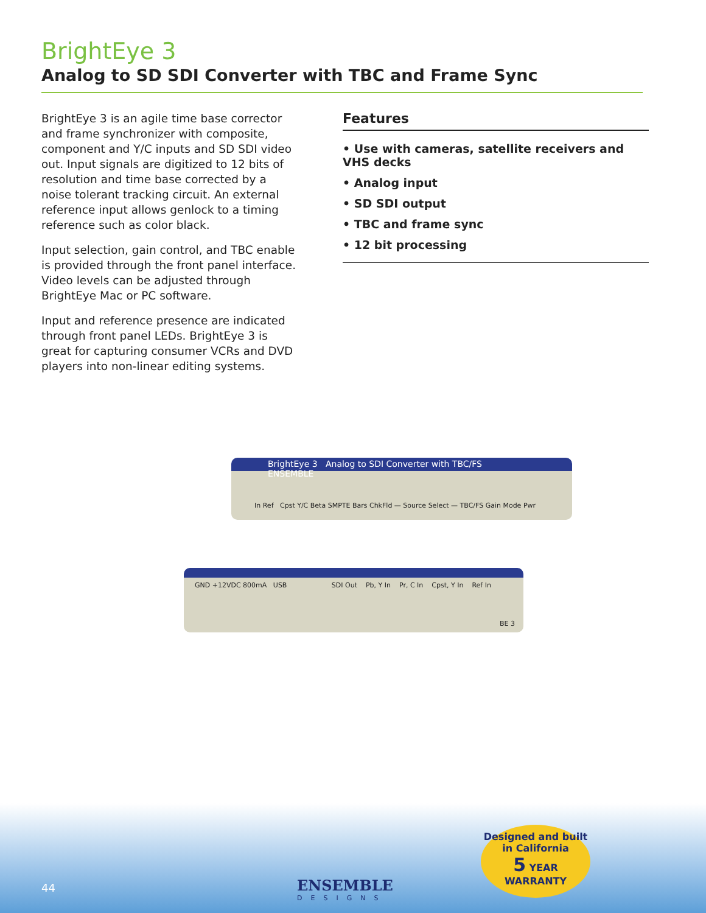BrightEye 3
Analog to SD SDI Converter with TBC and Frame Sync
BrightEye 3 is an agile time base corrector and frame synchronizer with composite, component and Y/C inputs and SD SDI video out. Input signals are digitized to 12 bits of resolution and time base corrected by a noise tolerant tracking circuit. An external reference input allows genlock to a timing reference such as color black.
Input selection, gain control, and TBC enable is provided through the front panel interface. Video levels can be adjusted through BrightEye Mac or PC software.
Input and reference presence are indicated through front panel LEDs. BrightEye 3 is great for capturing consumer VCRs and DVD players into non-linear editing systems.
Features
• Use with cameras, satellite receivers and VHS decks
• Analog input
• SD SDI output
• TBC and frame sync
• 12 bit processing
BrightEye 3 Analog to SDI Converter with TBC/FS ENSEMBLE
In Ref Cpst Y/C Beta SMPTE Bars ChkFld — Source Select — TBC/FS Gain Mode Pwr
GND +12VDC 800mA USB SDI Out Pb, Y In Pr, C In Cpst, Y In Ref In
BE 3
44
ENSEMBLE
DESIGNS
Designed and built in California
5 YEAR
WARRANTY